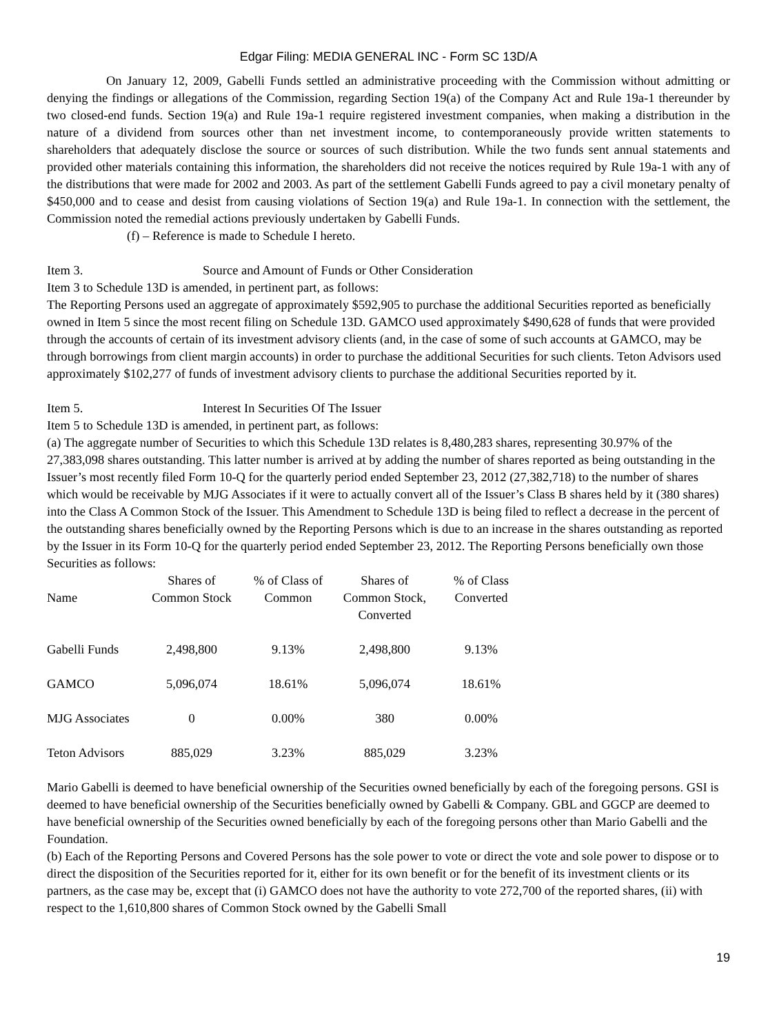Edgar Filing: MEDIA GENERAL INC - Form SC 13D/A
On January 12, 2009, Gabelli Funds settled an administrative proceeding with the Commission without admitting or denying the findings or allegations of the Commission, regarding Section 19(a) of the Company Act and Rule 19a-1 thereunder by two closed-end funds. Section 19(a) and Rule 19a-1 require registered investment companies, when making a distribution in the nature of a dividend from sources other than net investment income, to contemporaneously provide written statements to shareholders that adequately disclose the source or sources of such distribution. While the two funds sent annual statements and provided other materials containing this information, the shareholders did not receive the notices required by Rule 19a-1 with any of the distributions that were made for 2002 and 2003. As part of the settlement Gabelli Funds agreed to pay a civil monetary penalty of $450,000 and to cease and desist from causing violations of Section 19(a) and Rule 19a-1. In connection with the settlement, the Commission noted the remedial actions previously undertaken by Gabelli Funds.
(f) – Reference is made to Schedule I hereto.
Item 3. Source and Amount of Funds or Other Consideration
Item 3 to Schedule 13D is amended, in pertinent part, as follows:
The Reporting Persons used an aggregate of approximately $592,905 to purchase the additional Securities reported as beneficially owned in Item 5 since the most recent filing on Schedule 13D. GAMCO used approximately $490,628 of funds that were provided through the accounts of certain of its investment advisory clients (and, in the case of some of such accounts at GAMCO, may be through borrowings from client margin accounts) in order to purchase the additional Securities for such clients. Teton Advisors used approximately $102,277 of funds of investment advisory clients to purchase the additional Securities reported by it.
Item 5. Interest In Securities Of The Issuer
Item 5 to Schedule 13D is amended, in pertinent part, as follows:
(a) The aggregate number of Securities to which this Schedule 13D relates is 8,480,283 shares, representing 30.97% of the 27,383,098 shares outstanding. This latter number is arrived at by adding the number of shares reported as being outstanding in the Issuer’s most recently filed Form 10-Q for the quarterly period ended September 23, 2012 (27,382,718) to the number of shares which would be receivable by MJG Associates if it were to actually convert all of the Issuer’s Class B shares held by it (380 shares) into the Class A Common Stock of the Issuer. This Amendment to Schedule 13D is being filed to reflect a decrease in the percent of the outstanding shares beneficially owned by the Reporting Persons which is due to an increase in the shares outstanding as reported by the Issuer in its Form 10-Q for the quarterly period ended September 23, 2012. The Reporting Persons beneficially own those Securities as follows:
| Name | Shares of Common Stock | % of Class of Common | Shares of Common Stock, Converted | % of Class Converted |
| --- | --- | --- | --- | --- |
| Gabelli Funds | 2,498,800 | 9.13% | 2,498,800 | 9.13% |
| GAMCO | 5,096,074 | 18.61% | 5,096,074 | 18.61% |
| MJG Associates | 0 | 0.00% | 380 | 0.00% |
| Teton Advisors | 885,029 | 3.23% | 885,029 | 3.23% |
Mario Gabelli is deemed to have beneficial ownership of the Securities owned beneficially by each of the foregoing persons. GSI is deemed to have beneficial ownership of the Securities beneficially owned by Gabelli & Company. GBL and GGCP are deemed to have beneficial ownership of the Securities owned beneficially by each of the foregoing persons other than Mario Gabelli and the Foundation.
(b) Each of the Reporting Persons and Covered Persons has the sole power to vote or direct the vote and sole power to dispose or to direct the disposition of the Securities reported for it, either for its own benefit or for the benefit of its investment clients or its partners, as the case may be, except that (i) GAMCO does not have the authority to vote 272,700 of the reported shares, (ii) with respect to the 1,610,800 shares of Common Stock owned by the Gabelli Small
19